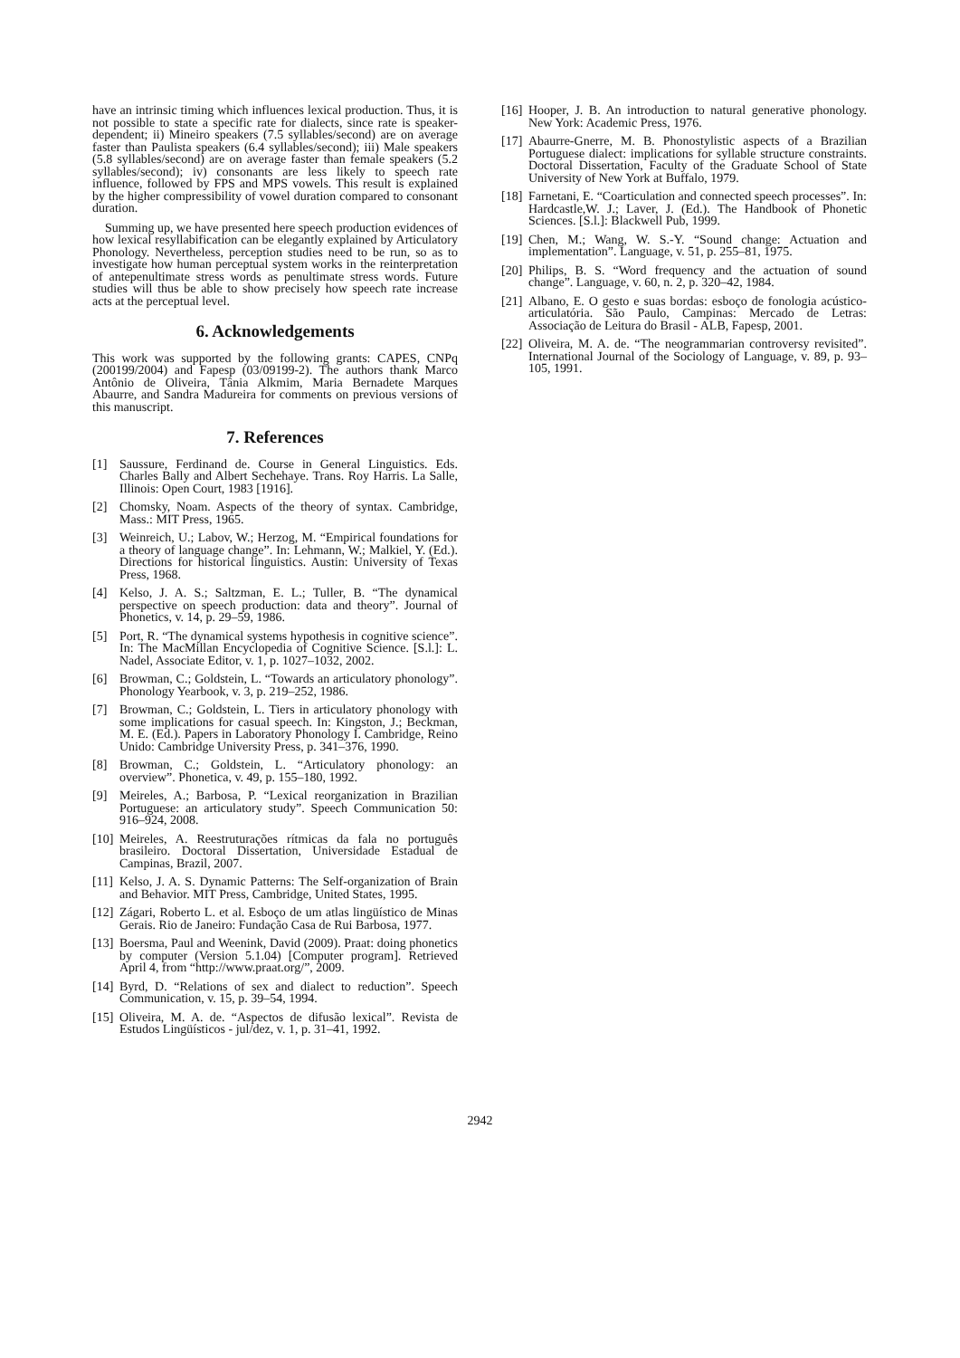have an intrinsic timing which influences lexical production. Thus, it is not possible to state a specific rate for dialects, since rate is speaker-dependent; ii) Mineiro speakers (7.5 syllables/second) are on average faster than Paulista speakers (6.4 syllables/second); iii) Male speakers (5.8 syllables/second) are on average faster than female speakers (5.2 syllables/second); iv) consonants are less likely to speech rate influence, followed by FPS and MPS vowels. This result is explained by the higher compressibility of vowel duration compared to consonant duration.
Summing up, we have presented here speech production evidences of how lexical resyllabification can be elegantly explained by Articulatory Phonology. Nevertheless, perception studies need to be run, so as to investigate how human perceptual system works in the reinterpretation of antepenultimate stress words as penultimate stress words. Future studies will thus be able to show precisely how speech rate increase acts at the perceptual level.
6. Acknowledgements
This work was supported by the following grants: CAPES, CNPq (200199/2004) and Fapesp (03/09199-2). The authors thank Marco Antônio de Oliveira, Tânia Alkmim, Maria Bernadete Marques Abaurre, and Sandra Madureira for comments on previous versions of this manuscript.
7. References
[1] Saussure, Ferdinand de. Course in General Linguistics. Eds. Charles Bally and Albert Sechehaye. Trans. Roy Harris. La Salle, Illinois: Open Court, 1983 [1916].
[2] Chomsky, Noam. Aspects of the theory of syntax. Cambridge, Mass.: MIT Press, 1965.
[3] Weinreich, U.; Labov, W.; Herzog, M. “Empirical foundations for a theory of language change”. In: Lehmann, W.; Malkiel, Y. (Ed.). Directions for historical linguistics. Austin: University of Texas Press, 1968.
[4] Kelso, J. A. S.; Saltzman, E. L.; Tuller, B. “The dynamical perspective on speech production: data and theory”. Journal of Phonetics, v. 14, p. 29–59, 1986.
[5] Port, R. “The dynamical systems hypothesis in cognitive science”. In: The MacMillan Encyclopedia of Cognitive Science. [S.l.]: L. Nadel, Associate Editor, v. 1, p. 1027–1032, 2002.
[6] Browman, C.; Goldstein, L. “Towards an articulatory phonology”. Phonology Yearbook, v. 3, p. 219–252, 1986.
[7] Browman, C.; Goldstein, L. Tiers in articulatory phonology with some implications for casual speech. In: Kingston, J.; Beckman, M. E. (Ed.). Papers in Laboratory Phonology I. Cambridge, Reino Unido: Cambridge University Press, p. 341–376, 1990.
[8] Browman, C.; Goldstein, L. “Articulatory phonology: an overview”. Phonetica, v. 49, p. 155–180, 1992.
[9] Meireles, A.; Barbosa, P. “Lexical reorganization in Brazilian Portuguese: an articulatory study”. Speech Communication 50: 916–924, 2008.
[10] Meireles, A. Reestruturações rítmicas da fala no português brasileiro. Doctoral Dissertation, Universidade Estadual de Campinas, Brazil, 2007.
[11] Kelso, J. A. S. Dynamic Patterns: The Self-organization of Brain and Behavior. MIT Press, Cambridge, United States, 1995.
[12] Zágari, Roberto L. et al. Esboço de um atlas lingüístico de Minas Gerais. Rio de Janeiro: Fundação Casa de Rui Barbosa, 1977.
[13] Boersma, Paul and Weenink, David (2009). Praat: doing phonetics by computer (Version 5.1.04) [Computer program]. Retrieved April 4, from “http://www.praat.org/”, 2009.
[14] Byrd, D. “Relations of sex and dialect to reduction”. Speech Communication, v. 15, p. 39–54, 1994.
[15] Oliveira, M. A. de. “Aspectos de difusão lexical”. Revista de Estudos Lingüísticos - jul/dez, v. 1, p. 31–41, 1992.
[16] Hooper, J. B. An introduction to natural generative phonology. New York: Academic Press, 1976.
[17] Abaurre-Gnerre, M. B. Phonostylistic aspects of a Brazilian Portuguese dialect: implications for syllable structure constraints. Doctoral Dissertation, Faculty of the Graduate School of State University of New York at Buffalo, 1979.
[18] Farnetani, E. “Coarticulation and connected speech processes”. In: Hardcastle,W. J.; Laver, J. (Ed.). The Handbook of Phonetic Sciences. [S.l.]: Blackwell Pub, 1999.
[19] Chen, M.; Wang, W. S.-Y. “Sound change: Actuation and implementation”. Language, v. 51, p. 255–81, 1975.
[20] Philips, B. S. “Word frequency and the actuation of sound change”. Language, v. 60, n. 2, p. 320–42, 1984.
[21] Albano, E. O gesto e suas bordas: esboço de fonologia acústico-articulatória. São Paulo, Campinas: Mercado de Letras: Associação de Leitura do Brasil - ALB, Fapesp, 2001.
[22] Oliveira, M. A. de. “The neogrammarian controversy revisited”. International Journal of the Sociology of Language, v. 89, p. 93–105, 1991.
2942